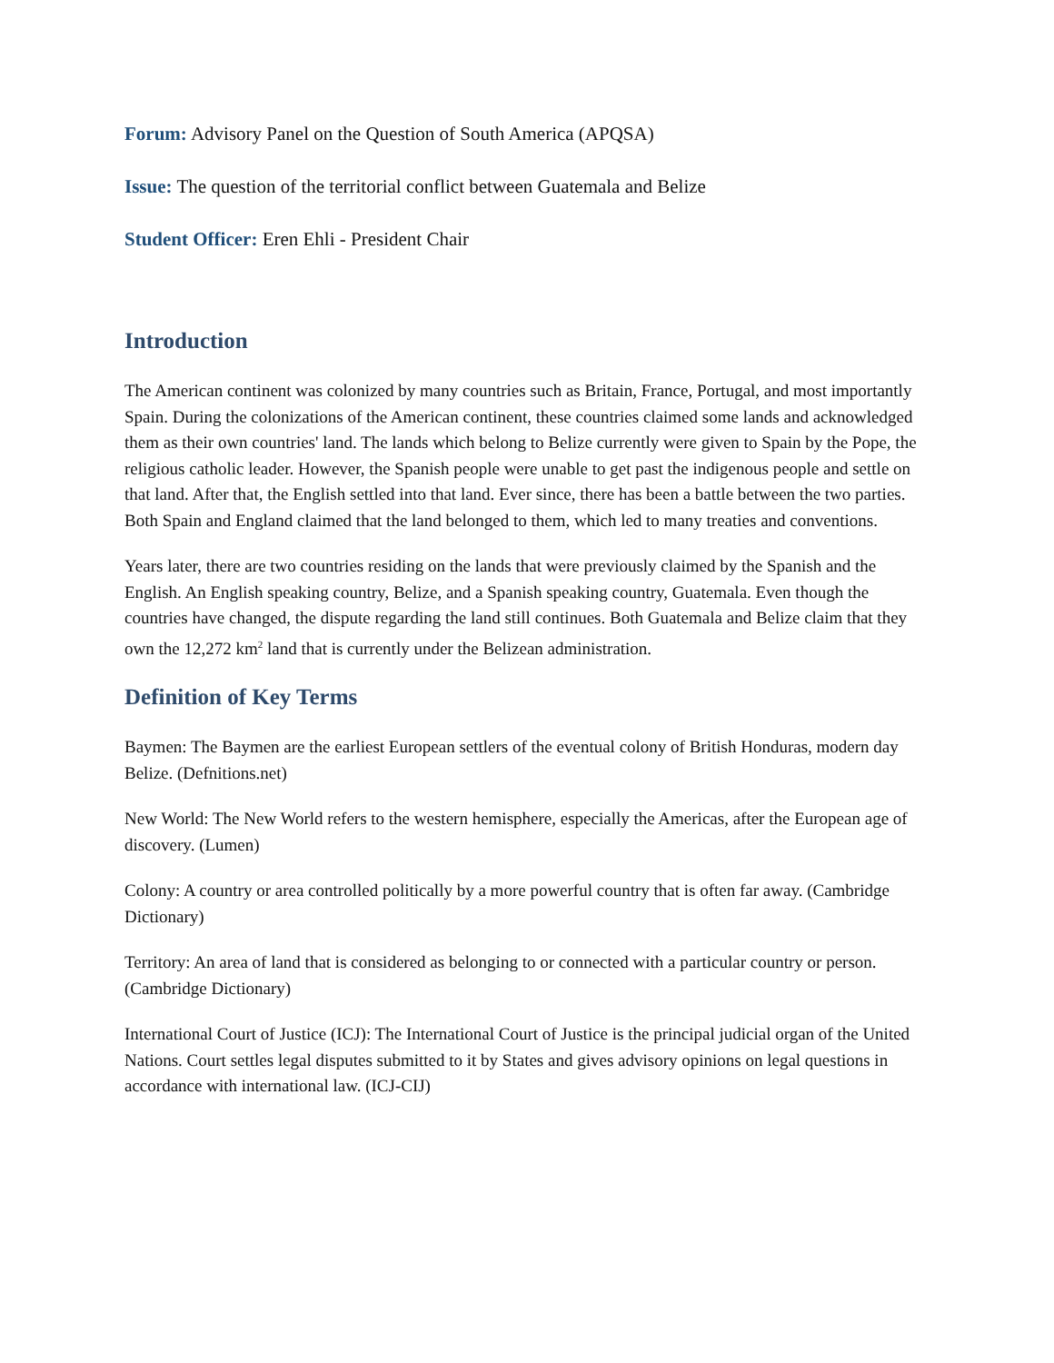Forum: Advisory Panel on the Question of South America (APQSA)
Issue: The question of the territorial conflict between Guatemala and Belize
Student Officer: Eren Ehli - President Chair
Introduction
The American continent was colonized by many countries such as Britain, France, Portugal, and most importantly Spain. During the colonizations of the American continent, these countries claimed some lands and acknowledged them as their own countries' land. The lands which belong to Belize currently were given to Spain by the Pope, the religious catholic leader. However, the Spanish people were unable to get past the indigenous people and settle on that land. After that, the English settled into that land. Ever since, there has been a battle between the two parties. Both Spain and England claimed that the land belonged to them, which led to many treaties and conventions.
Years later, there are two countries residing on the lands that were previously claimed by the Spanish and the English. An English speaking country, Belize, and a Spanish speaking country, Guatemala. Even though the countries have changed, the dispute regarding the land still continues. Both Guatemala and Belize claim that they own the 12,272 km<sup>2</sup> land that is currently under the Belizean administration.
Definition of Key Terms
Baymen: The Baymen are the earliest European settlers of the eventual colony of British Honduras, modern day Belize. (Defnitions.net)
New World: The New World refers to the western hemisphere, especially the Americas, after the European age of discovery. (Lumen)
Colony: A country or area controlled politically by a more powerful country that is often far away. (Cambridge Dictionary)
Territory: An area of land that is considered as belonging to or connected with a particular country or person. (Cambridge Dictionary)
International Court of Justice (ICJ): The International Court of Justice is the principal judicial organ of the United Nations. Court settles legal disputes submitted to it by States and gives advisory opinions on legal questions in accordance with international law. (ICJ-CIJ)